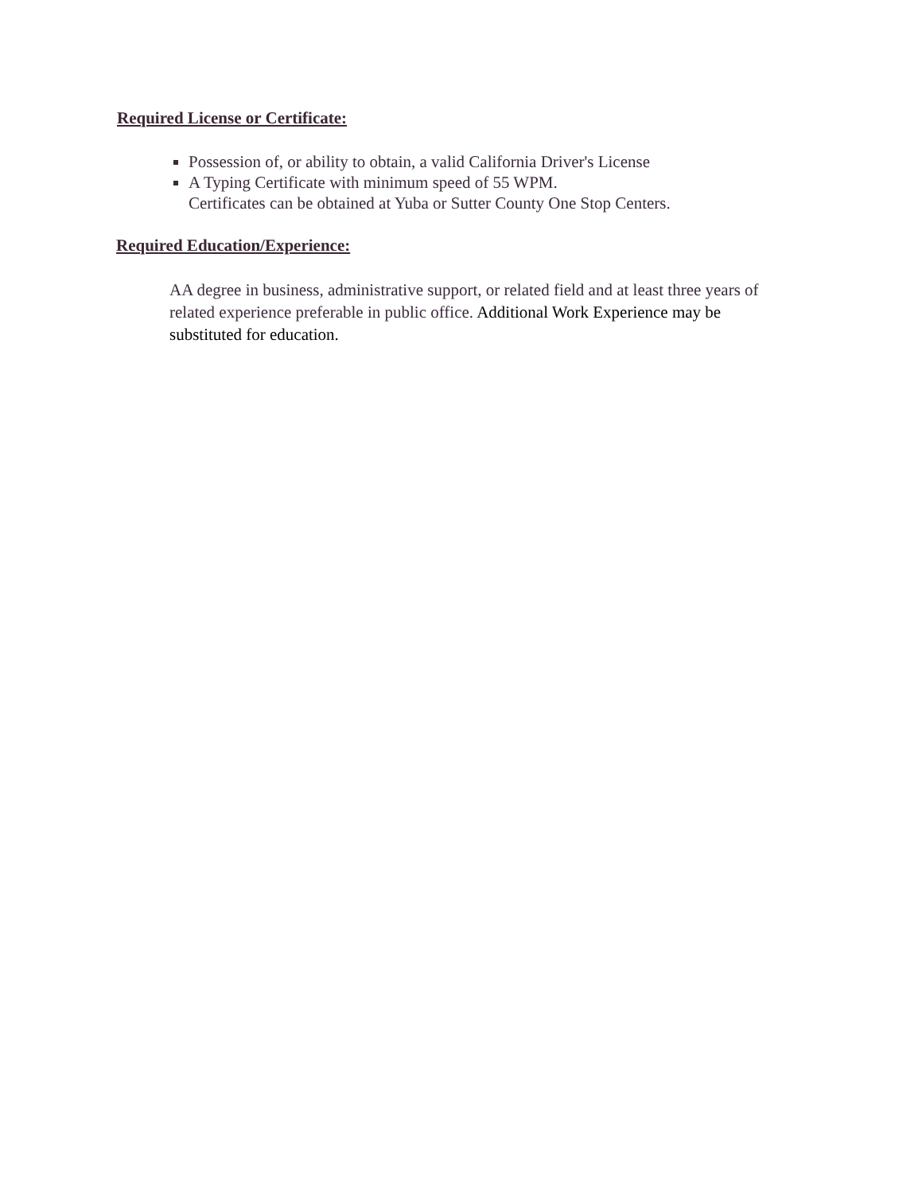Required License or Certificate:
Possession of, or ability to obtain, a valid California Driver's License
A Typing Certificate with minimum speed of 55 WPM.
Certificates can be obtained at Yuba or Sutter County One Stop Centers.
Required Education/Experience:
AA degree in business, administrative support, or related field and at least three years of related experience preferable in public office. Additional Work Experience may be substituted for education.